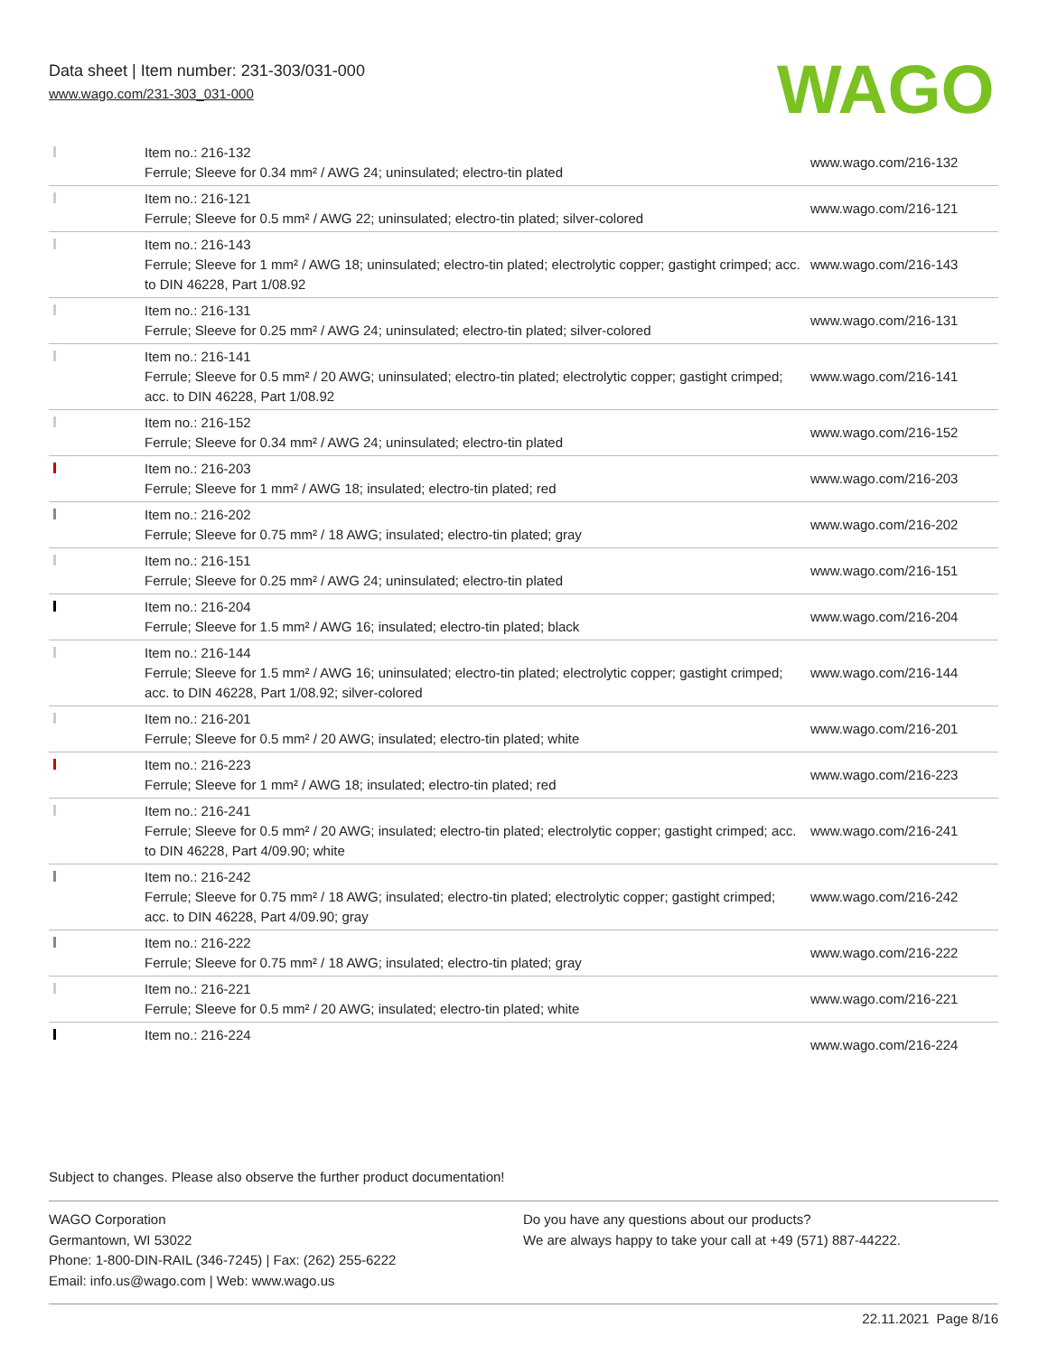Data sheet | Item number: 231-303/031-000
www.wago.com/231-303_031-000
WAGO
| | Item no.: 216-132 Ferrule; Sleeve for 0.34 mm² / AWG 24; uninsulated; electro-tin plated | www.wago.com/216-132 |
| | Item no.: 216-121 Ferrule; Sleeve for 0.5 mm² / AWG 22; uninsulated; electro-tin plated; silver-colored | www.wago.com/216-121 |
| | Item no.: 216-143 Ferrule; Sleeve for 1 mm² / AWG 18; uninsulated; electro-tin plated; electrolytic copper; gastight crimped; acc. to DIN 46228, Part 1/08.92 | www.wago.com/216-143 |
| | Item no.: 216-131 Ferrule; Sleeve for 0.25 mm² / AWG 24; uninsulated; electro-tin plated; silver-colored | www.wago.com/216-131 |
| | Item no.: 216-141 Ferrule; Sleeve for 0.5 mm² / 20 AWG; uninsulated; electro-tin plated; electrolytic copper; gastight crimped; acc. to DIN 46228, Part 1/08.92 | www.wago.com/216-141 |
| | Item no.: 216-152 Ferrule; Sleeve for 0.34 mm² / AWG 24; uninsulated; electro-tin plated | www.wago.com/216-152 |
| | Item no.: 216-203 Ferrule; Sleeve for 1 mm² / AWG 18; insulated; electro-tin plated; red | www.wago.com/216-203 |
| | Item no.: 216-202 Ferrule; Sleeve for 0.75 mm² / 18 AWG; insulated; electro-tin plated; gray | www.wago.com/216-202 |
| | Item no.: 216-151 Ferrule; Sleeve for 0.25 mm² / AWG 24; uninsulated; electro-tin plated | www.wago.com/216-151 |
| | Item no.: 216-204 Ferrule; Sleeve for 1.5 mm² / AWG 16; insulated; electro-tin plated; black | www.wago.com/216-204 |
| | Item no.: 216-144 Ferrule; Sleeve for 1.5 mm² / AWG 16; uninsulated; electro-tin plated; electrolytic copper; gastight crimped; acc. to DIN 46228, Part 1/08.92; silver-colored | www.wago.com/216-144 |
| | Item no.: 216-201 Ferrule; Sleeve for 0.5 mm² / 20 AWG; insulated; electro-tin plated; white | www.wago.com/216-201 |
| | Item no.: 216-223 Ferrule; Sleeve for 1 mm² / AWG 18; insulated; electro-tin plated; red | www.wago.com/216-223 |
| | Item no.: 216-241 Ferrule; Sleeve for 0.5 mm² / 20 AWG; insulated; electro-tin plated; electrolytic copper; gastight crimped; acc. to DIN 46228, Part 4/09.90; white | www.wago.com/216-241 |
| | Item no.: 216-242 Ferrule; Sleeve for 0.75 mm² / 18 AWG; insulated; electro-tin plated; electrolytic copper; gastight crimped; acc. to DIN 46228, Part 4/09.90; gray | www.wago.com/216-242 |
| | Item no.: 216-222 Ferrule; Sleeve for 0.75 mm² / 18 AWG; insulated; electro-tin plated; gray | www.wago.com/216-222 |
| | Item no.: 216-221 Ferrule; Sleeve for 0.5 mm² / 20 AWG; insulated; electro-tin plated; white | www.wago.com/216-221 |
| | Item no.: 216-224 | www.wago.com/216-224 |
Subject to changes. Please also observe the further product documentation!
WAGO Corporation
Germantown, WI 53022
Phone: 1-800-DIN-RAIL (346-7245) | Fax: (262) 255-6222
Email: info.us@wago.com | Web: www.wago.us
Do you have any questions about our products?
We are always happy to take your call at +49 (571) 887-44222.
22.11.2021 Page 8/16